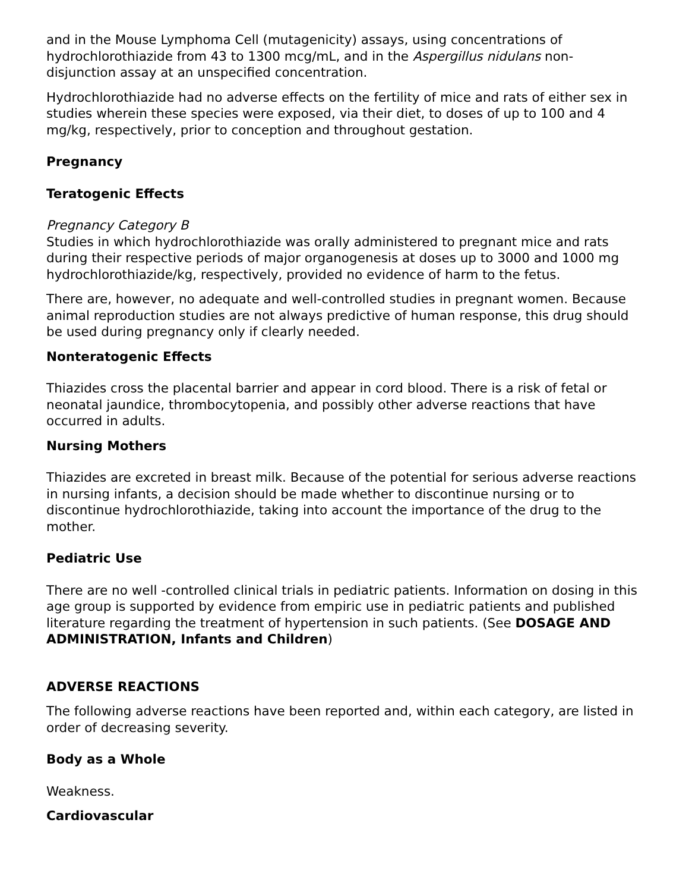and in the Mouse Lymphoma Cell (mutagenicity) assays, using concentrations of hydrochlorothiazide from 43 to 1300 mcg/mL, and in the Aspergillus nidulans non-disjunction assay at an unspecified concentration.
Hydrochlorothiazide had no adverse effects on the fertility of mice and rats of either sex in studies wherein these species were exposed, via their diet, to doses of up to 100 and 4 mg/kg, respectively, prior to conception and throughout gestation.
Pregnancy
Teratogenic Effects
Pregnancy Category B
Studies in which hydrochlorothiazide was orally administered to pregnant mice and rats during their respective periods of major organogenesis at doses up to 3000 and 1000 mg hydrochlorothiazide/kg, respectively, provided no evidence of harm to the fetus.
There are, however, no adequate and well-controlled studies in pregnant women. Because animal reproduction studies are not always predictive of human response, this drug should be used during pregnancy only if clearly needed.
Nonteratogenic Effects
Thiazides cross the placental barrier and appear in cord blood. There is a risk of fetal or neonatal jaundice, thrombocytopenia, and possibly other adverse reactions that have occurred in adults.
Nursing Mothers
Thiazides are excreted in breast milk. Because of the potential for serious adverse reactions in nursing infants, a decision should be made whether to discontinue nursing or to discontinue hydrochlorothiazide, taking into account the importance of the drug to the mother.
Pediatric Use
There are no well -controlled clinical trials in pediatric patients. Information on dosing in this age group is supported by evidence from empiric use in pediatric patients and published literature regarding the treatment of hypertension in such patients. (See DOSAGE AND ADMINISTRATION, Infants and Children)
ADVERSE REACTIONS
The following adverse reactions have been reported and, within each category, are listed in order of decreasing severity.
Body as a Whole
Weakness.
Cardiovascular